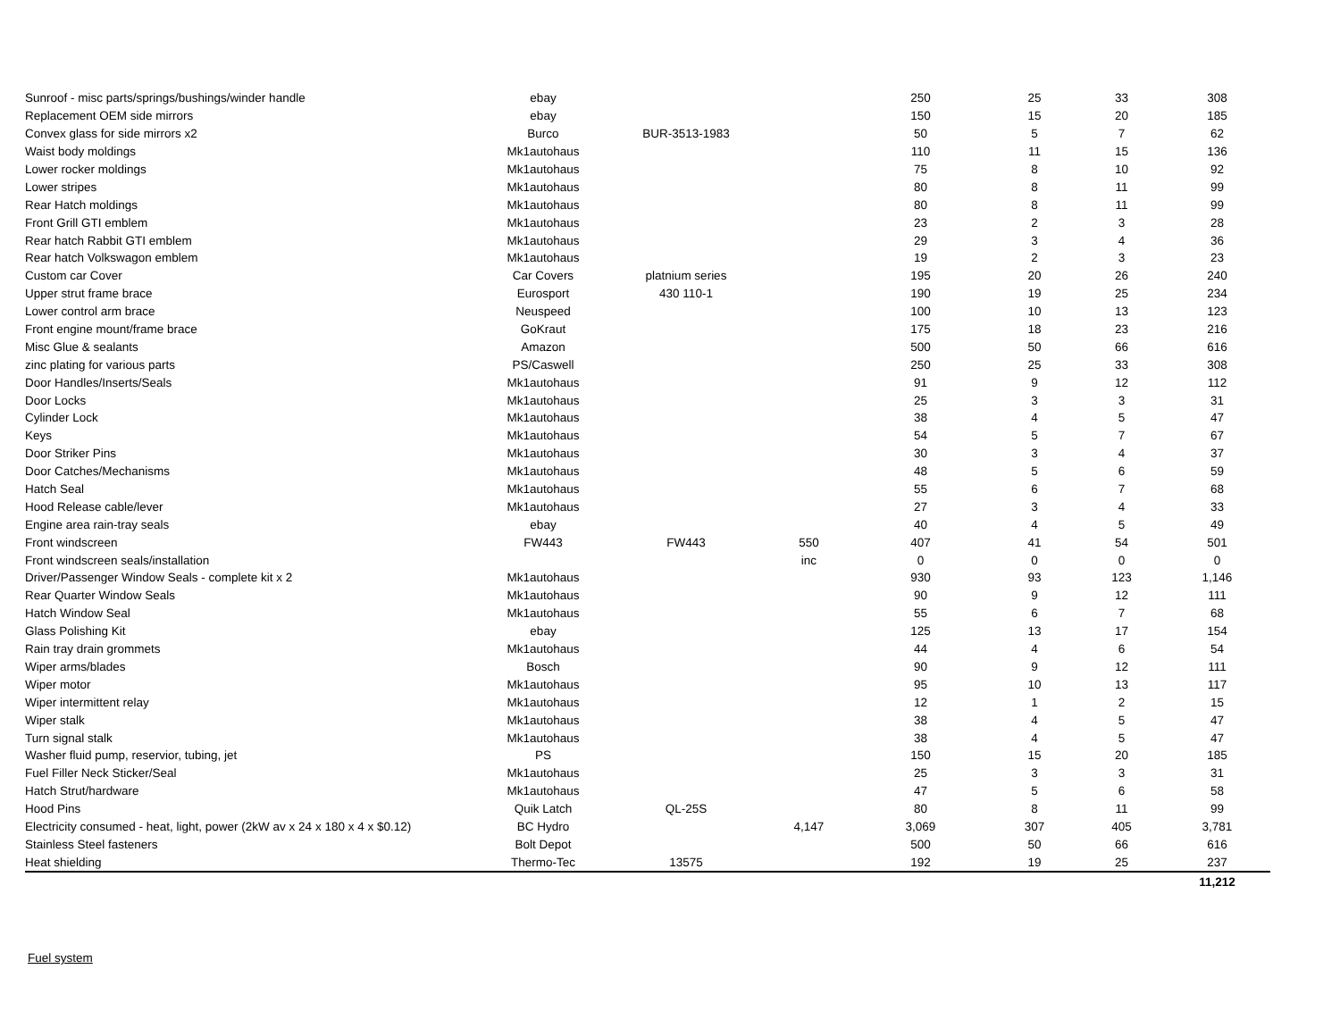| Sunroof - misc parts/springs/bushings/winder handle | ebay | | | 250 | 25 | 33 | 308 |
| Replacement OEM side mirrors | ebay | | | 150 | 15 | 20 | 185 |
| Convex glass for side mirrors x2 | Burco | BUR-3513-1983 | | 50 | 5 | 7 | 62 |
| Waist body moldings | Mk1autohaus | | | 110 | 11 | 15 | 136 |
| Lower rocker moldings | Mk1autohaus | | | 75 | 8 | 10 | 92 |
| Lower stripes | Mk1autohaus | | | 80 | 8 | 11 | 99 |
| Rear Hatch moldings | Mk1autohaus | | | 80 | 8 | 11 | 99 |
| Front Grill GTI emblem | Mk1autohaus | | | 23 | 2 | 3 | 28 |
| Rear hatch Rabbit GTI emblem | Mk1autohaus | | | 29 | 3 | 4 | 36 |
| Rear hatch Volkswagon emblem | Mk1autohaus | | | 19 | 2 | 3 | 23 |
| Custom car Cover | Car Covers | platnium series | | 195 | 20 | 26 | 240 |
| Upper strut frame brace | Eurosport | 430 110-1 | | 190 | 19 | 25 | 234 |
| Lower control arm brace | Neuspeed | | | 100 | 10 | 13 | 123 |
| Front engine mount/frame brace | GoKraut | | | 175 | 18 | 23 | 216 |
| Misc Glue & sealants | Amazon | | | 500 | 50 | 66 | 616 |
| zinc plating for various parts | PS/Caswell | | | 250 | 25 | 33 | 308 |
| Door Handles/Inserts/Seals | Mk1autohaus | | | 91 | 9 | 12 | 112 |
| Door Locks | Mk1autohaus | | | 25 | 3 | 3 | 31 |
| Cylinder Lock | Mk1autohaus | | | 38 | 4 | 5 | 47 |
| Keys | Mk1autohaus | | | 54 | 5 | 7 | 67 |
| Door Striker Pins | Mk1autohaus | | | 30 | 3 | 4 | 37 |
| Door Catches/Mechanisms | Mk1autohaus | | | 48 | 5 | 6 | 59 |
| Hatch Seal | Mk1autohaus | | | 55 | 6 | 7 | 68 |
| Hood Release cable/lever | Mk1autohaus | | | 27 | 3 | 4 | 33 |
| Engine area rain-tray seals | ebay | | | 40 | 4 | 5 | 49 |
| Front windscreen | FW443 | FW443 | 550 | 407 | 41 | 54 | 501 |
| Front windscreen seals/installation | | | inc | 0 | 0 | 0 | 0 |
| Driver/Passenger Window Seals - complete kit x 2 | Mk1autohaus | | | 930 | 93 | 123 | 1,146 |
| Rear Quarter Window Seals | Mk1autohaus | | | 90 | 9 | 12 | 111 |
| Hatch Window Seal | Mk1autohaus | | | 55 | 6 | 7 | 68 |
| Glass Polishing Kit | ebay | | | 125 | 13 | 17 | 154 |
| Rain tray drain grommets | Mk1autohaus | | | 44 | 4 | 6 | 54 |
| Wiper arms/blades | Bosch | | | 90 | 9 | 12 | 111 |
| Wiper motor | Mk1autohaus | | | 95 | 10 | 13 | 117 |
| Wiper intermittent relay | Mk1autohaus | | | 12 | 1 | 2 | 15 |
| Wiper stalk | Mk1autohaus | | | 38 | 4 | 5 | 47 |
| Turn signal stalk | Mk1autohaus | | | 38 | 4 | 5 | 47 |
| Washer fluid pump, reservior, tubing, jet | PS | | | 150 | 15 | 20 | 185 |
| Fuel Filler Neck Sticker/Seal | Mk1autohaus | | | 25 | 3 | 3 | 31 |
| Hatch Strut/hardware | Mk1autohaus | | | 47 | 5 | 6 | 58 |
| Hood Pins | Quik Latch | QL-25S | | 80 | 8 | 11 | 99 |
| Electricity consumed - heat, light, power (2kW av x 24 x 180 x 4 x $0.12) | BC Hydro | | 4,147 | 3,069 | 307 | 405 | 3,781 |
| Stainless Steel fasteners | Bolt Depot | | | 500 | 50 | 66 | 616 |
| Heat shielding | Thermo-Tec | 13575 | | 192 | 19 | 25 | 237 |
| | | | | | | | 11,212 |
Fuel system